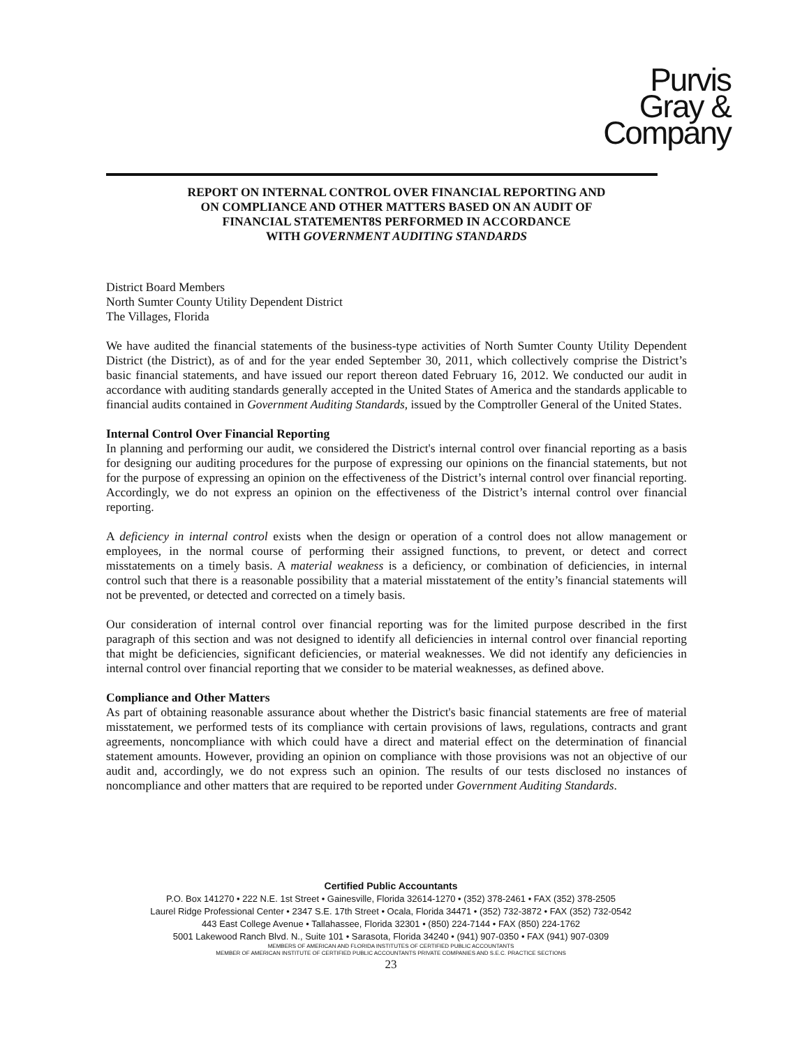Purvis
Gray &
Company
REPORT ON INTERNAL CONTROL OVER FINANCIAL REPORTING AND
ON COMPLIANCE AND OTHER MATTERS BASED ON AN AUDIT OF
FINANCIAL STATEMENT8S PERFORMED IN ACCORDANCE
WITH GOVERNMENT AUDITING STANDARDS
District Board Members
North Sumter County Utility Dependent District
The Villages, Florida
We have audited the financial statements of the business-type activities of North Sumter County Utility Dependent District (the District), as of and for the year ended September 30, 2011, which collectively comprise the District’s basic financial statements, and have issued our report thereon dated February 16, 2012. We conducted our audit in accordance with auditing standards generally accepted in the United States of America and the standards applicable to financial audits contained in Government Auditing Standards, issued by the Comptroller General of the United States.
Internal Control Over Financial Reporting
In planning and performing our audit, we considered the District's internal control over financial reporting as a basis for designing our auditing procedures for the purpose of expressing our opinions on the financial statements, but not for the purpose of expressing an opinion on the effectiveness of the District’s internal control over financial reporting. Accordingly, we do not express an opinion on the effectiveness of the District’s internal control over financial reporting.
A deficiency in internal control exists when the design or operation of a control does not allow management or employees, in the normal course of performing their assigned functions, to prevent, or detect and correct misstatements on a timely basis. A material weakness is a deficiency, or combination of deficiencies, in internal control such that there is a reasonable possibility that a material misstatement of the entity’s financial statements will not be prevented, or detected and corrected on a timely basis.
Our consideration of internal control over financial reporting was for the limited purpose described in the first paragraph of this section and was not designed to identify all deficiencies in internal control over financial reporting that might be deficiencies, significant deficiencies, or material weaknesses. We did not identify any deficiencies in internal control over financial reporting that we consider to be material weaknesses, as defined above.
Compliance and Other Matters
As part of obtaining reasonable assurance about whether the District's basic financial statements are free of material misstatement, we performed tests of its compliance with certain provisions of laws, regulations, contracts and grant agreements, noncompliance with which could have a direct and material effect on the determination of financial statement amounts. However, providing an opinion on compliance with those provisions was not an objective of our audit and, accordingly, we do not express such an opinion. The results of our tests disclosed no instances of noncompliance and other matters that are required to be reported under Government Auditing Standards.
Certified Public Accountants
P.O. Box 141270 • 222 N.E. 1st Street • Gainesville, Florida 32614-1270 • (352) 378-2461 • FAX (352) 378-2505
Laurel Ridge Professional Center • 2347 S.E. 17th Street • Ocala, Florida 34471 • (352) 732-3872 • FAX (352) 732-0542
443 East College Avenue • Tallahassee, Florida 32301 • (850) 224-7144 • FAX (850) 224-1762
5001 Lakewood Ranch Blvd. N., Suite 101 • Sarasota, Florida 34240 • (941) 907-0350 • FAX (941) 907-0309
MEMBERS OF AMERICAN AND FLORIDA INSTITUTES OF CERTIFIED PUBLIC ACCOUNTANTS
MEMBER OF AMERICAN INSTITUTE OF CERTIFIED PUBLIC ACCOUNTANTS PRIVATE COMPANIES AND S.E.C. PRACTICE SECTIONS
23